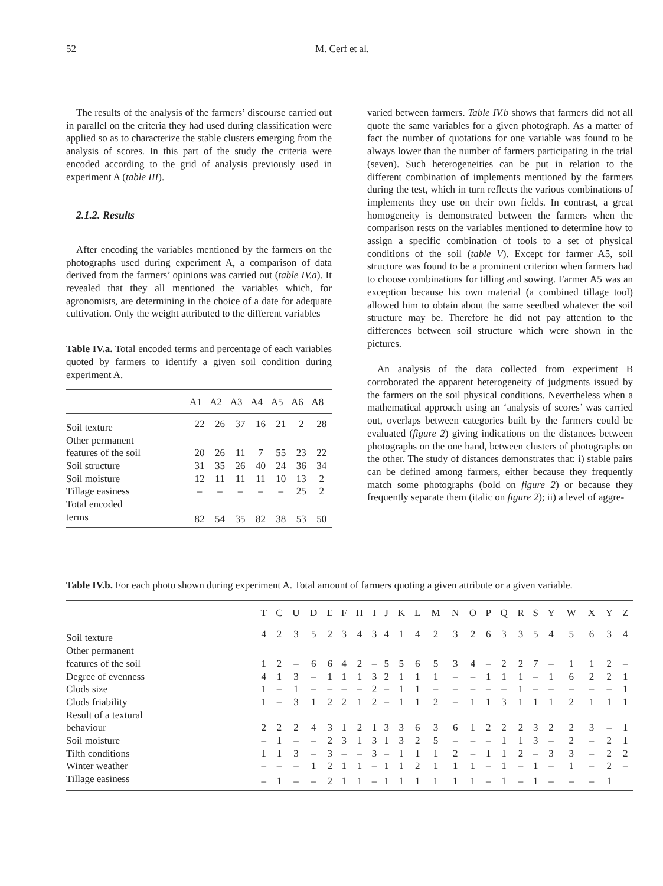52 M. Cerf et al.
The results of the analysis of the farmers’ discourse carried out in parallel on the criteria they had used during classification were applied so as to characterize the stable clusters emerging from the analysis of scores. In this part of the study the criteria were encoded according to the grid of analysis previously used in experiment A (table III).
2.1.2. Results
After encoding the variables mentioned by the farmers on the photographs used during experiment A, a comparison of data derived from the farmers’ opinions was carried out (table IV.a). It revealed that they all mentioned the variables which, for agronomists, are determining in the choice of a date for adequate cultivation. Only the weight attributed to the different variables
Table IV.a. Total encoded terms and percentage of each variables quoted by farmers to identify a given soil condition during experiment A.
| | A1 | A2 | A3 | A4 | A5 | A6 | A8 |
| --- | --- | --- | --- | --- | --- | --- | --- |
| Soil texture | 22 | 26 | 37 | 16 | 21 | 2 | 28 |
| Other permanent | | | | | | | |
| features of the soil | 20 | 26 | 11 | 7 | 55 | 23 | 22 |
| Soil structure | 31 | 35 | 26 | 40 | 24 | 36 | 34 |
| Soil moisture | 12 | 11 | 11 | 11 | 10 | 13 | 2 |
| Tillage easiness | – | – | – | – | – | 25 | 2 |
| Total encoded | | | | | | | |
| terms | 82 | 54 | 35 | 82 | 38 | 53 | 50 |
varied between farmers. Table IV.b shows that farmers did not all quote the same variables for a given photograph. As a matter of fact the number of quotations for one variable was found to be always lower than the number of farmers participating in the trial (seven). Such heterogeneities can be put in relation to the different combination of implements mentioned by the farmers during the test, which in turn reflects the various combinations of implements they use on their own fields. In contrast, a great homogeneity is demonstrated between the farmers when the comparison rests on the variables mentioned to determine how to assign a specific combination of tools to a set of physical conditions of the soil (table V). Except for farmer A5, soil structure was found to be a prominent criterion when farmers had to choose combinations for tilling and sowing. Farmer A5 was an exception because his own material (a combined tillage tool) allowed him to obtain about the same seedbed whatever the soil structure may be. Therefore he did not pay attention to the differences between soil structure which were shown in the pictures.
An analysis of the data collected from experiment B corroborated the apparent heterogeneity of judgments issued by the farmers on the soil physical conditions. Nevertheless when a mathematical approach using an ‘analysis of scores’ was carried out, overlaps between categories built by the farmers could be evaluated (figure 2) giving indications on the distances between photographs on the one hand, between clusters of photographs on the other. The study of distances demonstrates that: i) stable pairs can be defined among farmers, either because they frequently match some photographs (bold on figure 2) or because they frequently separate them (italic on figure 2); ii) a level of aggre-
Table IV.b. For each photo shown during experiment A. Total amount of farmers quoting a given attribute or a given variable.
| | T | C | U | D | E | F | H | I | J | K | L | M | N | O | P | Q | R | S | Y | W | X | Y | Z |
| --- | --- | --- | --- | --- | --- | --- | --- | --- | --- | --- | --- | --- | --- | --- | --- | --- | --- | --- | --- | --- | --- | --- | --- |
| Soil texture | 4 | 2 | 3 | 5 | 2 | 3 | 4 | 3 | 4 | 1 | 4 | 2 | 3 | 2 | 6 | 3 | 3 | 5 | 4 | 5 | 6 | 3 | 4 |
| Other permanent | | | | | | | | | | | | | | | | | | | | | | | |
| features of the soil | 1 | 2 | – | 6 | 6 | 4 | 2 | – | 5 | 5 | 6 | 5 | 3 | 4 | – | 2 | 2 | 7 | – | 1 | 1 | 2 | – |
| Degree of evenness | 4 | 1 | 3 | – | 1 | 1 | 1 | 3 | 2 | 1 | 1 | 1 | – | – | 1 | 1 | 1 | – | 1 | 6 | 2 | 2 | 1 |
| Clods size | 1 | – | 1 | – | – | – | – | 2 | – | 1 | 1 | – | – | – | – | – | 1 | – | – | – | – | – | 1 |
| Clods friability | 1 | – | 3 | 1 | 2 | 2 | 1 | 2 | – | 1 | 1 | 2 | – | 1 | 1 | 3 | 1 | 1 | 1 | 2 | 1 | 1 | 1 |
| Result of a textural | | | | | | | | | | | | | | | | | | | | | | | |
| behaviour | 2 | 2 | 2 | 4 | 3 | 1 | 2 | 1 | 3 | 3 | 6 | 3 | 6 | 1 | 2 | 2 | 2 | 3 | 2 | 2 | 3 | – | 1 |
| Soil moisture | – | 1 | – | – | 2 | 3 | 1 | 3 | 1 | 3 | 2 | 5 | – | – | – | 1 | 1 | 3 | – | 2 | – | 2 | 1 |
| Tilth conditions | 1 | 1 | 3 | – | 3 | – | – | 3 | – | 1 | 1 | 1 | 2 | – | 1 | 1 | 2 | – | 3 | 3 | – | 2 | 2 |
| Winter weather | – | – | – | 1 | 2 | 1 | 1 | – | 1 | 1 | 2 | 1 | 1 | 1 | – | 1 | – | 1 | – | 1 | – | 2 | – |
| Tillage easiness | – | 1 | – | – | 2 | 1 | 1 | – | 1 | 1 | 1 | 1 | 1 | 1 | – | 1 | – | 1 | – | – | – | 1 | |